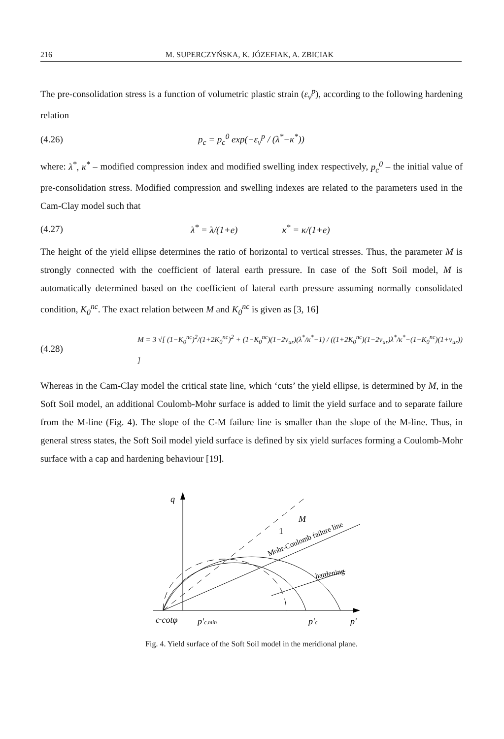216 M. SUPERCZYŃSKA, K. JÓZEFIAK, A. ZBICIAK
The pre-consolidation stress is a function of volumetric plastic strain (ε<sub>v</sub><sup>p</sup>), according to the following hardening relation
(4.26) p<sub>c</sub> = p<sub>c</sub><sup>0</sup> exp(−ε<sub>v</sub><sup>p</sup> / (λ<sup>*</sup>−κ<sup>*</sup>))
where: λ<sup>*</sup>, κ<sup>*</sup> – modified compression index and modified swelling index respectively, p<sub>c</sub><sup>0</sup> – the initial value of pre-consolidation stress. Modified compression and swelling indexes are related to the parameters used in the Cam-Clay model such that
(4.27) λ<sup>*</sup> = λ/(1+e) κ<sup>*</sup> = κ/(1+e)
The height of the yield ellipse determines the ratio of horizontal to vertical stresses. Thus, the parameter M is strongly connected with the coefficient of lateral earth pressure. In case of the Soft Soil model, M is automatically determined based on the coefficient of lateral earth pressure assuming normally consolidated condition, K<sub>0</sub><sup>nc</sup>. The exact relation between M and K<sub>0</sub><sup>nc</sup> is given as [3, 16]
(4.28) M = 3 √[ (1−K<sub>0</sub><sup>nc</sup>)<sup>2</sup>/(1+2K<sub>0</sub><sup>nc</sup>)<sup>2</sup> + (1−K<sub>0</sub><sup>nc</sup>)(1−2ν<sub>ur</sub>)(λ<sup>*</sup>/κ<sup>*</sup>−1) / ((1+2K<sub>0</sub><sup>nc</sup>)(1−2ν<sub>ur</sub>)λ<sup>*</sup>/κ<sup>*</sup>−(1−K<sub>0</sub><sup>nc</sup>)(1+ν<sub>ur</sub>)) ]
Whereas in the Cam-Clay model the critical state line, which ‘cuts’ the yield ellipse, is determined by M, in the Soft Soil model, an additional Coulomb-Mohr surface is added to limit the yield surface and to separate failure from the M-line (Fig. 4). The slope of the C-M failure line is smaller than the slope of the M-line. Thus, in general stress states, the Soft Soil model yield surface is defined by six yield surfaces forming a Coulomb-Mohr surface with a cap and hardening behaviour [19].
q
M
1
Mohr-Coulomb failure line
hardening
c·cotφ
p′c.min
p′c
p′
Fig. 4. Yield surface of the Soft Soil model in the meridional plane.